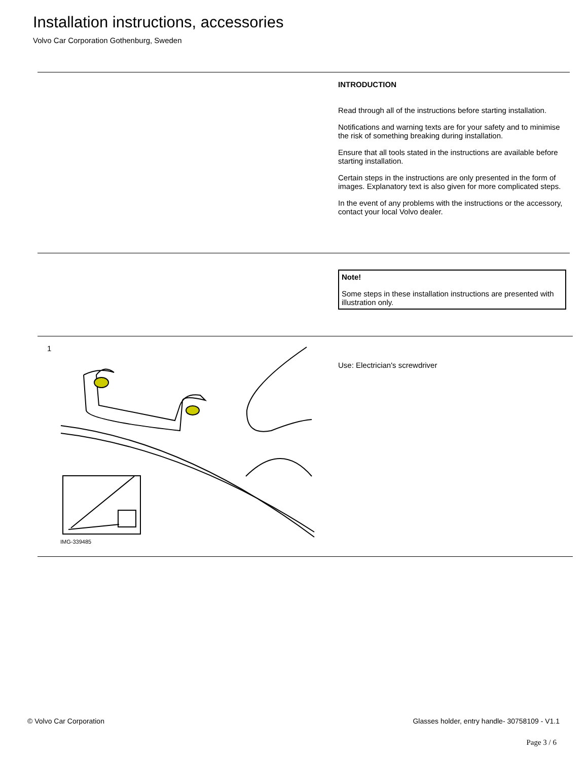Installation instructions, accessories
Volvo Car Corporation Gothenburg, Sweden
INTRODUCTION
Read through all of the instructions before starting installation.
Notifications and warning texts are for your safety and to minimise the risk of something breaking during installation.
Ensure that all tools stated in the instructions are available before starting installation.
Certain steps in the instructions are only presented in the form of images. Explanatory text is also given for more complicated steps.
In the event of any problems with the instructions or the accessory, contact your local Volvo dealer.
Note!
Some steps in these installation instructions are presented with illustration only.
1
IMG-339485
Use: Electrician's screwdriver
© Volvo Car Corporation
Glasses holder, entry handle- 30758109 - V1.1
Page 3 / 6